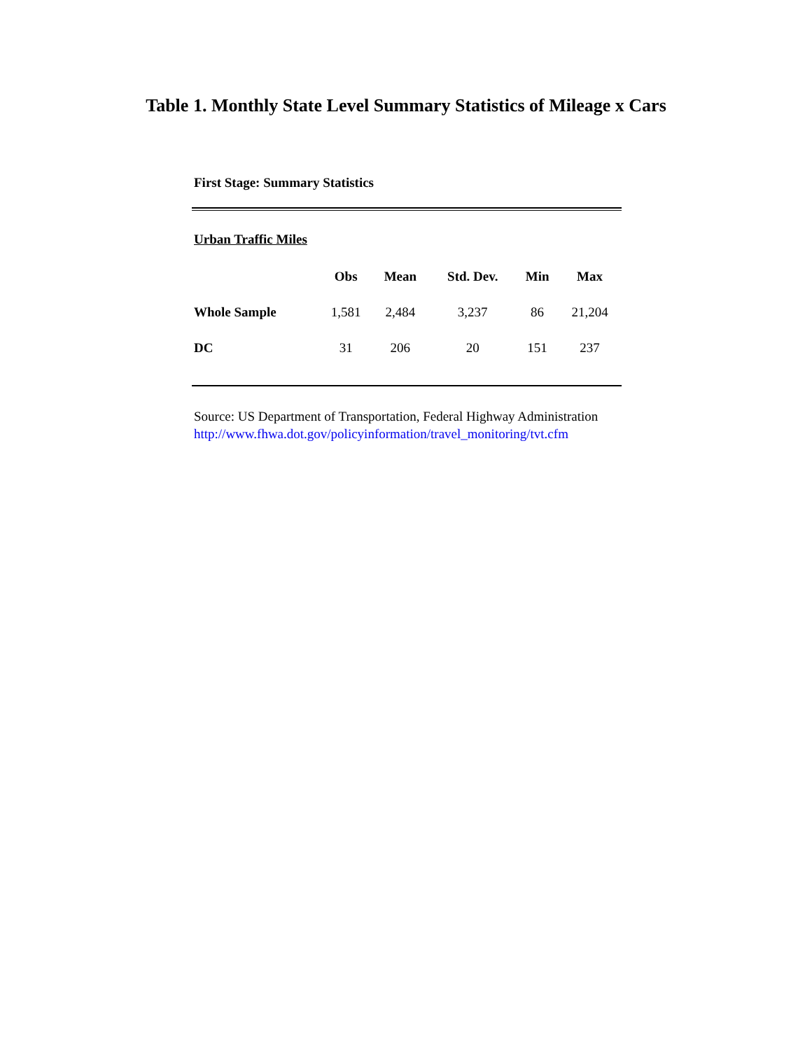Table 1. Monthly State Level Summary Statistics of Mileage x Cars
First Stage: Summary Statistics
Urban Traffic Miles
| | Obs | Mean | Std. Dev. | Min | Max |
| --- | --- | --- | --- | --- | --- |
| Whole Sample | 1,581 | 2,484 | 3,237 | 86 | 21,204 |
| DC | 31 | 206 | 20 | 151 | 237 |
Source: US Department of Transportation, Federal Highway Administration
http://www.fhwa.dot.gov/policyinformation/travel_monitoring/tvt.cfm